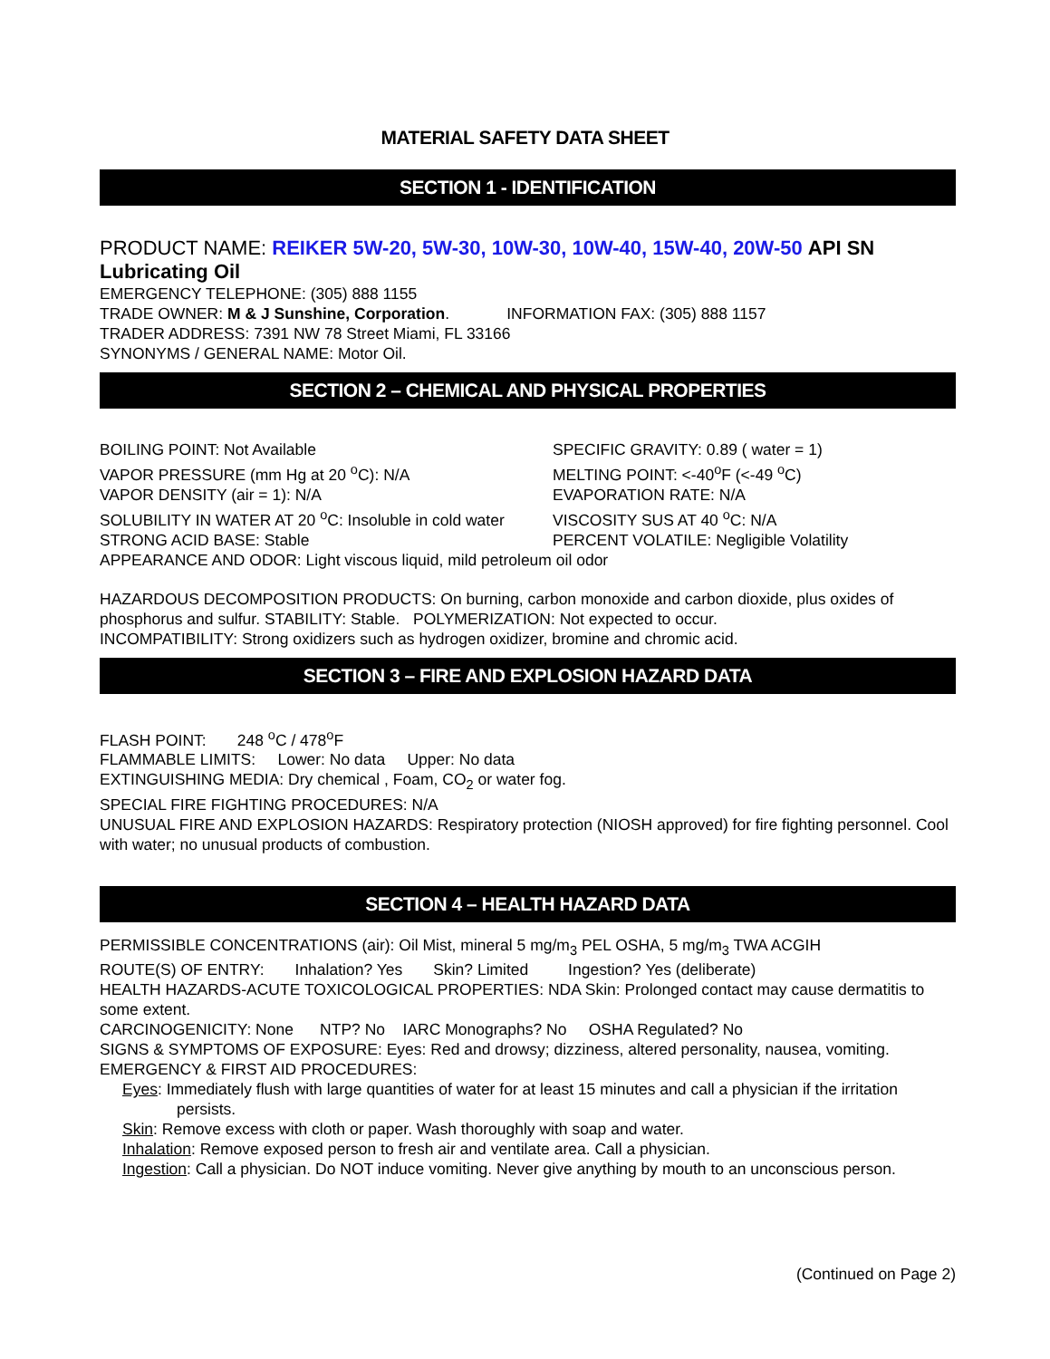MATERIAL SAFETY DATA SHEET
SECTION 1 - IDENTIFICATION
PRODUCT NAME: REIKER 5W-20, 5W-30, 10W-30, 10W-40, 15W-40, 20W-50 API SN Lubricating Oil
EMERGENCY TELEPHONE: (305) 888 1155
TRADE OWNER: M & J Sunshine, Corporation. INFORMATION FAX: (305) 888 1157
TRADER ADDRESS: 7391 NW 78 Street Miami, FL 33166
SYNONYMS / GENERAL NAME: Motor Oil.
SECTION 2 – CHEMICAL AND PHYSICAL PROPERTIES
BOILING POINT: Not Available SPECIFIC GRAVITY: 0.89 ( water = 1)
VAPOR PRESSURE (mm Hg at 20 <sup>o</sup>C): N/A MELTING POINT: <-40<sup>o</sup>F (<-49 <sup>o</sup>C)
VAPOR DENSITY (air = 1): N/A EVAPORATION RATE: N/A
SOLUBILITY IN WATER AT 20 <sup>o</sup>C: Insoluble in cold water VISCOSITY SUS AT 40 <sup>o</sup>C: N/A
STRONG ACID BASE: Stable PERCENT VOLATILE: Negligible Volatility
APPEARANCE AND ODOR: Light viscous liquid, mild petroleum oil odor
HAZARDOUS DECOMPOSITION PRODUCTS: On burning, carbon monoxide and carbon dioxide, plus oxides of phosphorus and sulfur. STABILITY: Stable. POLYMERIZATION: Not expected to occur.
INCOMPATIBILITY: Strong oxidizers such as hydrogen oxidizer, bromine and chromic acid.
SECTION 3 – FIRE AND EXPLOSION HAZARD DATA
FLASH POINT: 248 <sup>o</sup>C / 478<sup>o</sup>F
FLAMMABLE LIMITS: Lower: No data Upper: No data
EXTINGUISHING MEDIA: Dry chemical , Foam, CO<sub>2</sub> or water fog.
SPECIAL FIRE FIGHTING PROCEDURES: N/A
UNUSUAL FIRE AND EXPLOSION HAZARDS: Respiratory protection (NIOSH approved) for fire fighting personnel. Cool with water; no unusual products of combustion.
SECTION 4 – HEALTH HAZARD DATA
PERMISSIBLE CONCENTRATIONS (air): Oil Mist, mineral 5 mg/m<sub>3</sub> PEL OSHA, 5 mg/m<sub>3</sub> TWA ACGIH
ROUTE(S) OF ENTRY: Inhalation? Yes Skin? Limited Ingestion? Yes (deliberate)
HEALTH HAZARDS-ACUTE TOXICOLOGICAL PROPERTIES: NDA Skin: Prolonged contact may cause dermatitis to some extent.
CARCINOGENICITY: None NTP? No IARC Monographs? No OSHA Regulated? No
SIGNS & SYMPTOMS OF EXPOSURE: Eyes: Red and drowsy; dizziness, altered personality, nausea, vomiting.
EMERGENCY & FIRST AID PROCEDURES:
Eyes: Immediately flush with large quantities of water for at least 15 minutes and call a physician if the irritation persists.
Skin: Remove excess with cloth or paper. Wash thoroughly with soap and water.
Inhalation: Remove exposed person to fresh air and ventilate area. Call a physician.
Ingestion: Call a physician. Do NOT induce vomiting. Never give anything by mouth to an unconscious person.
(Continued on Page 2)